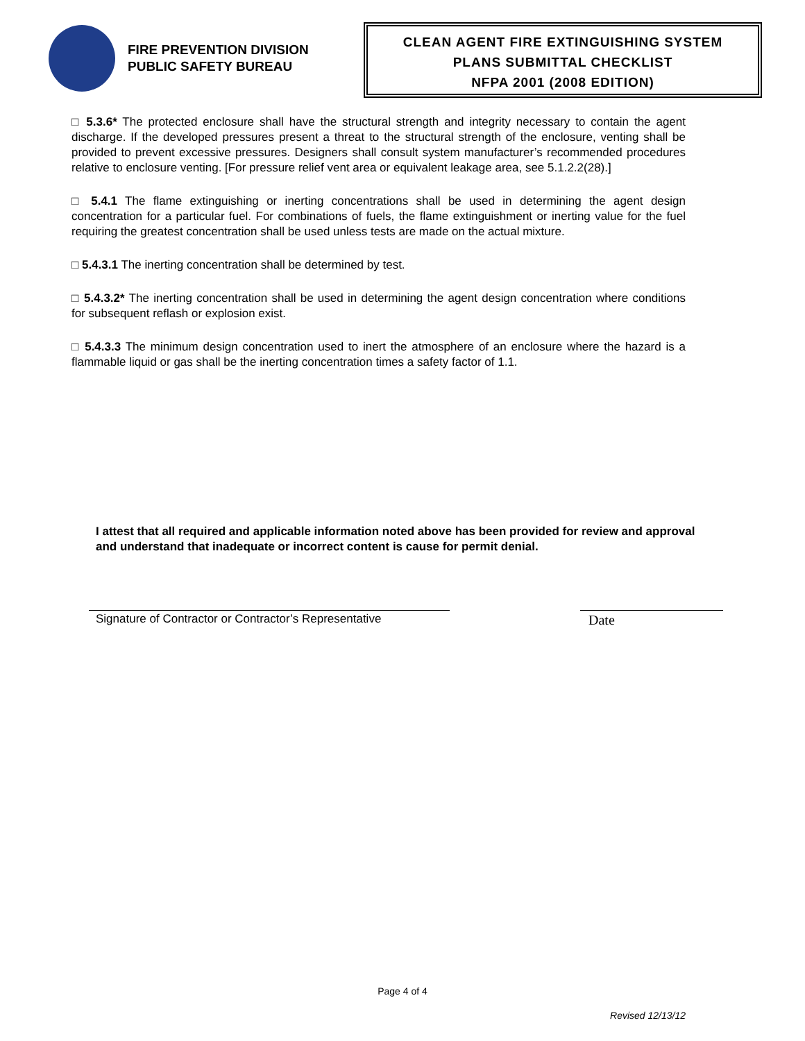FIRE PREVENTION DIVISION
PUBLIC SAFETY BUREAU
CLEAN AGENT FIRE EXTINGUISHING SYSTEM
PLANS SUBMITTAL CHECKLIST
NFPA 2001 (2008 EDITION)
□ 5.3.6* The protected enclosure shall have the structural strength and integrity necessary to contain the agent discharge. If the developed pressures present a threat to the structural strength of the enclosure, venting shall be provided to prevent excessive pressures. Designers shall consult system manufacturer’s recommended procedures relative to enclosure venting. [For pressure relief vent area or equivalent leakage area, see 5.1.2.2(28).]
□ 5.4.1 The flame extinguishing or inerting concentrations shall be used in determining the agent design concentration for a particular fuel. For combinations of fuels, the flame extinguishment or inerting value for the fuel requiring the greatest concentration shall be used unless tests are made on the actual mixture.
□ 5.4.3.1 The inerting concentration shall be determined by test.
□ 5.4.3.2* The inerting concentration shall be used in determining the agent design concentration where conditions for subsequent reflash or explosion exist.
□ 5.4.3.3 The minimum design concentration used to inert the atmosphere of an enclosure where the hazard is a flammable liquid or gas shall be the inerting concentration times a safety factor of 1.1.
I attest that all required and applicable information noted above has been provided for review and approval and understand that inadequate or incorrect content is cause for permit denial.
Signature of Contractor or Contractor’s Representative
Date
Page 4 of 4
Revised 12/13/12